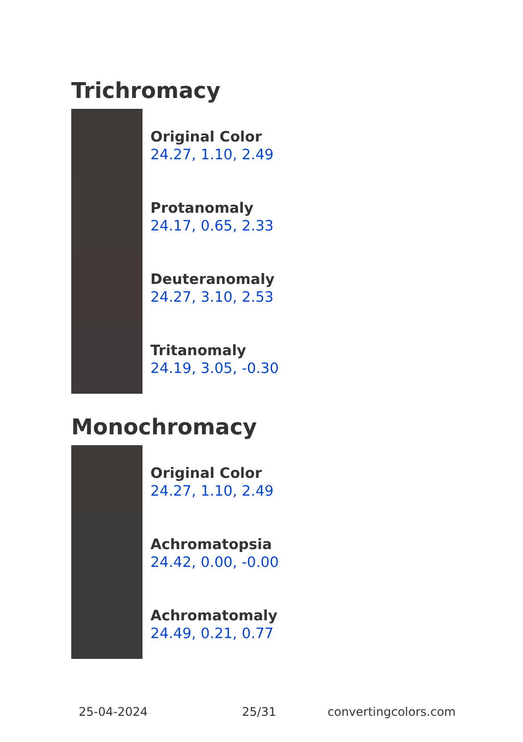Trichromacy
Original Color
24.27, 1.10, 2.49
Protanomaly
24.17, 0.65, 2.33
Deuteranomaly
24.27, 3.10, 2.53
Tritanomaly
24.19, 3.05, -0.30
Monochromacy
Original Color
24.27, 1.10, 2.49
Achromatopsia
24.42, 0.00, -0.00
Achromatomaly
24.49, 0.21, 0.77
25-04-2024 25/31 convertingcolors.com